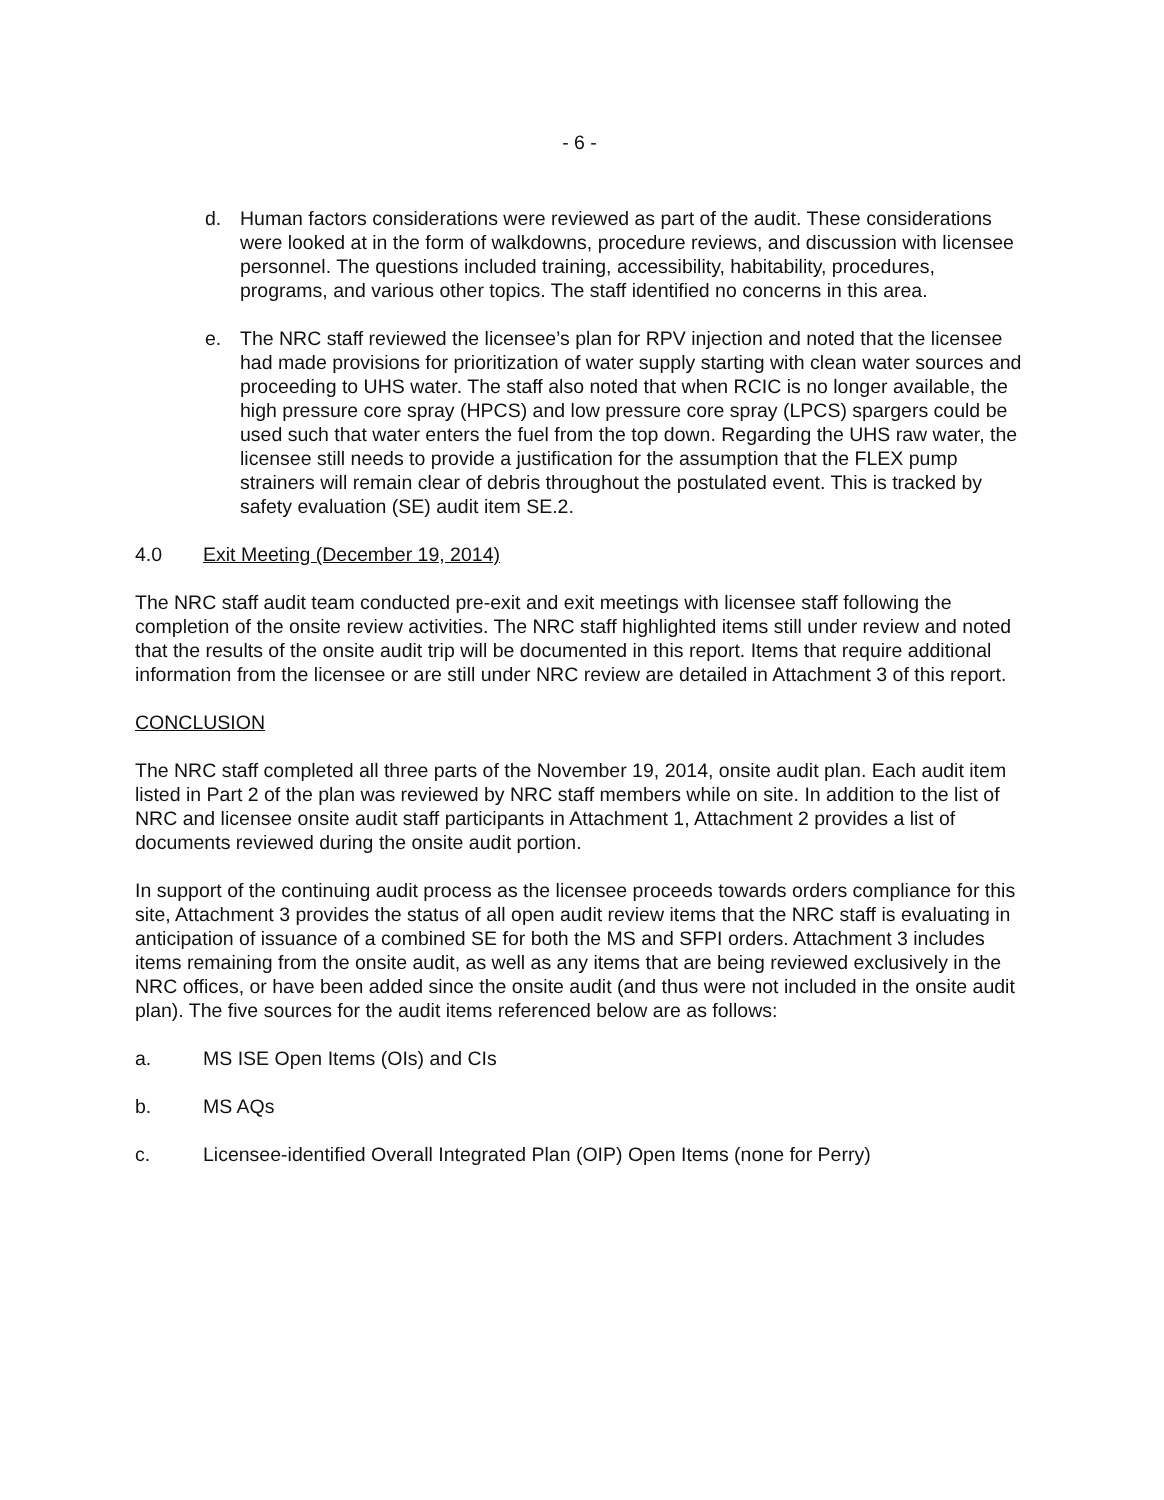- 6 -
d. Human factors considerations were reviewed as part of the audit. These considerations were looked at in the form of walkdowns, procedure reviews, and discussion with licensee personnel. The questions included training, accessibility, habitability, procedures, programs, and various other topics. The staff identified no concerns in this area.
e. The NRC staff reviewed the licensee’s plan for RPV injection and noted that the licensee had made provisions for prioritization of water supply starting with clean water sources and proceeding to UHS water. The staff also noted that when RCIC is no longer available, the high pressure core spray (HPCS) and low pressure core spray (LPCS) spargers could be used such that water enters the fuel from the top down. Regarding the UHS raw water, the licensee still needs to provide a justification for the assumption that the FLEX pump strainers will remain clear of debris throughout the postulated event. This is tracked by safety evaluation (SE) audit item SE.2.
4.0 Exit Meeting (December 19, 2014)
The NRC staff audit team conducted pre-exit and exit meetings with licensee staff following the completion of the onsite review activities. The NRC staff highlighted items still under review and noted that the results of the onsite audit trip will be documented in this report. Items that require additional information from the licensee or are still under NRC review are detailed in Attachment 3 of this report.
CONCLUSION
The NRC staff completed all three parts of the November 19, 2014, onsite audit plan. Each audit item listed in Part 2 of the plan was reviewed by NRC staff members while on site. In addition to the list of NRC and licensee onsite audit staff participants in Attachment 1, Attachment 2 provides a list of documents reviewed during the onsite audit portion.
In support of the continuing audit process as the licensee proceeds towards orders compliance for this site, Attachment 3 provides the status of all open audit review items that the NRC staff is evaluating in anticipation of issuance of a combined SE for both the MS and SFPI orders. Attachment 3 includes items remaining from the onsite audit, as well as any items that are being reviewed exclusively in the NRC offices, or have been added since the onsite audit (and thus were not included in the onsite audit plan). The five sources for the audit items referenced below are as follows:
a. MS ISE Open Items (OIs) and CIs
b. MS AQs
c. Licensee-identified Overall Integrated Plan (OIP) Open Items (none for Perry)